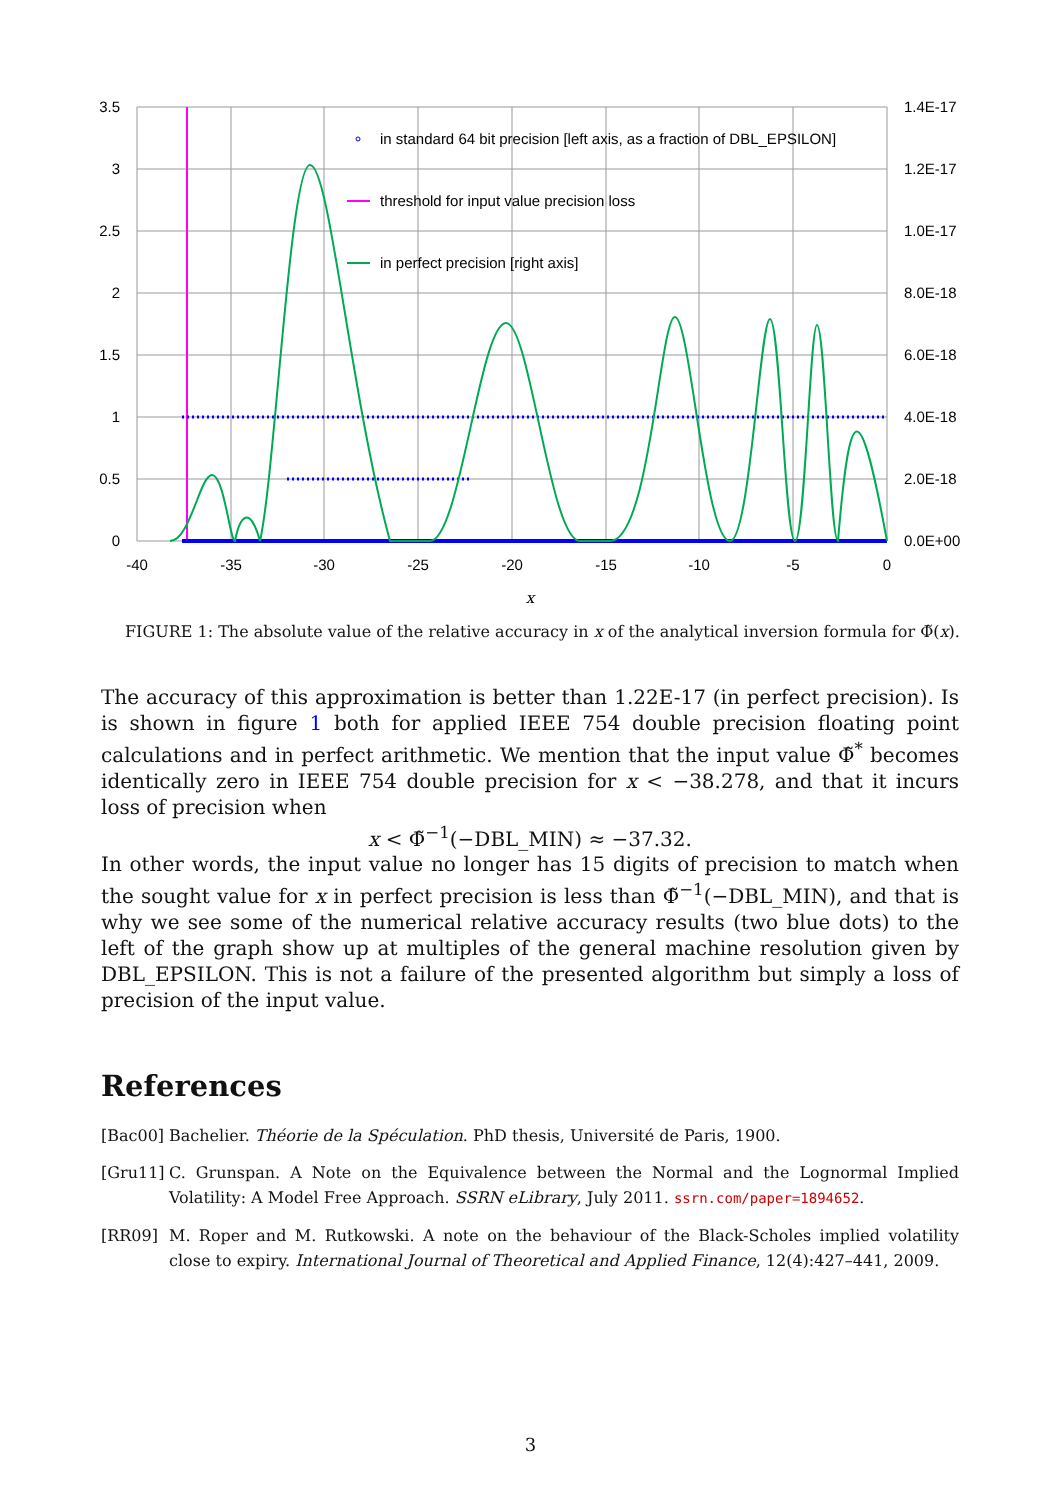3.5
3
2.5
2
1.5
1
0.5
0
1.4E-17
1.2E-17
1.0E-17
8.0E-18
6.0E-18
4.0E-18
2.0E-18
0.0E+00
-40
-35
-30
-25
-20
-15
-10
-5
0
x
in standard 64 bit precision [left axis, as a fraction of DBL_EPSILON]
threshold for input value precision loss
in perfect precision [right axis]
FIGURE 1: The absolute value of the relative accuracy in x of the analytical inversion formula for Φ̃(x).
The accuracy of this approximation is better than 1.22E-17 (in perfect precision). Is is shown in figure 1 both for applied IEEE 754 double precision floating point calculations and in perfect arithmetic. We mention that the input value Φ̃<sup>*</sup> becomes identically zero in IEEE 754 double precision for x < −38.278, and that it incurs loss of precision when
x < Φ̃<sup>−1</sup>(−DBL_MIN) ≈ −37.32.
In other words, the input value no longer has 15 digits of precision to match when the sought value for x in perfect precision is less than Φ̃<sup>−1</sup>(−DBL_MIN), and that is why we see some of the numerical relative accuracy results (two blue dots) to the left of the graph show up at multiples of the general machine resolution given by DBL_EPSILON. This is not a failure of the presented algorithm but simply a loss of precision of the input value.
References
[Bac00] Bachelier. Théorie de la Spéculation. PhD thesis, Université de Paris, 1900.
[Gru11] C. Grunspan. A Note on the Equivalence between the Normal and the Lognormal Implied Volatility: A Model Free Approach. SSRN eLibrary, July 2011. ssrn.com/paper=1894652.
[RR09] M. Roper and M. Rutkowski. A note on the behaviour of the Black-Scholes implied volatility close to expiry. International Journal of Theoretical and Applied Finance, 12(4):427–441, 2009.
3